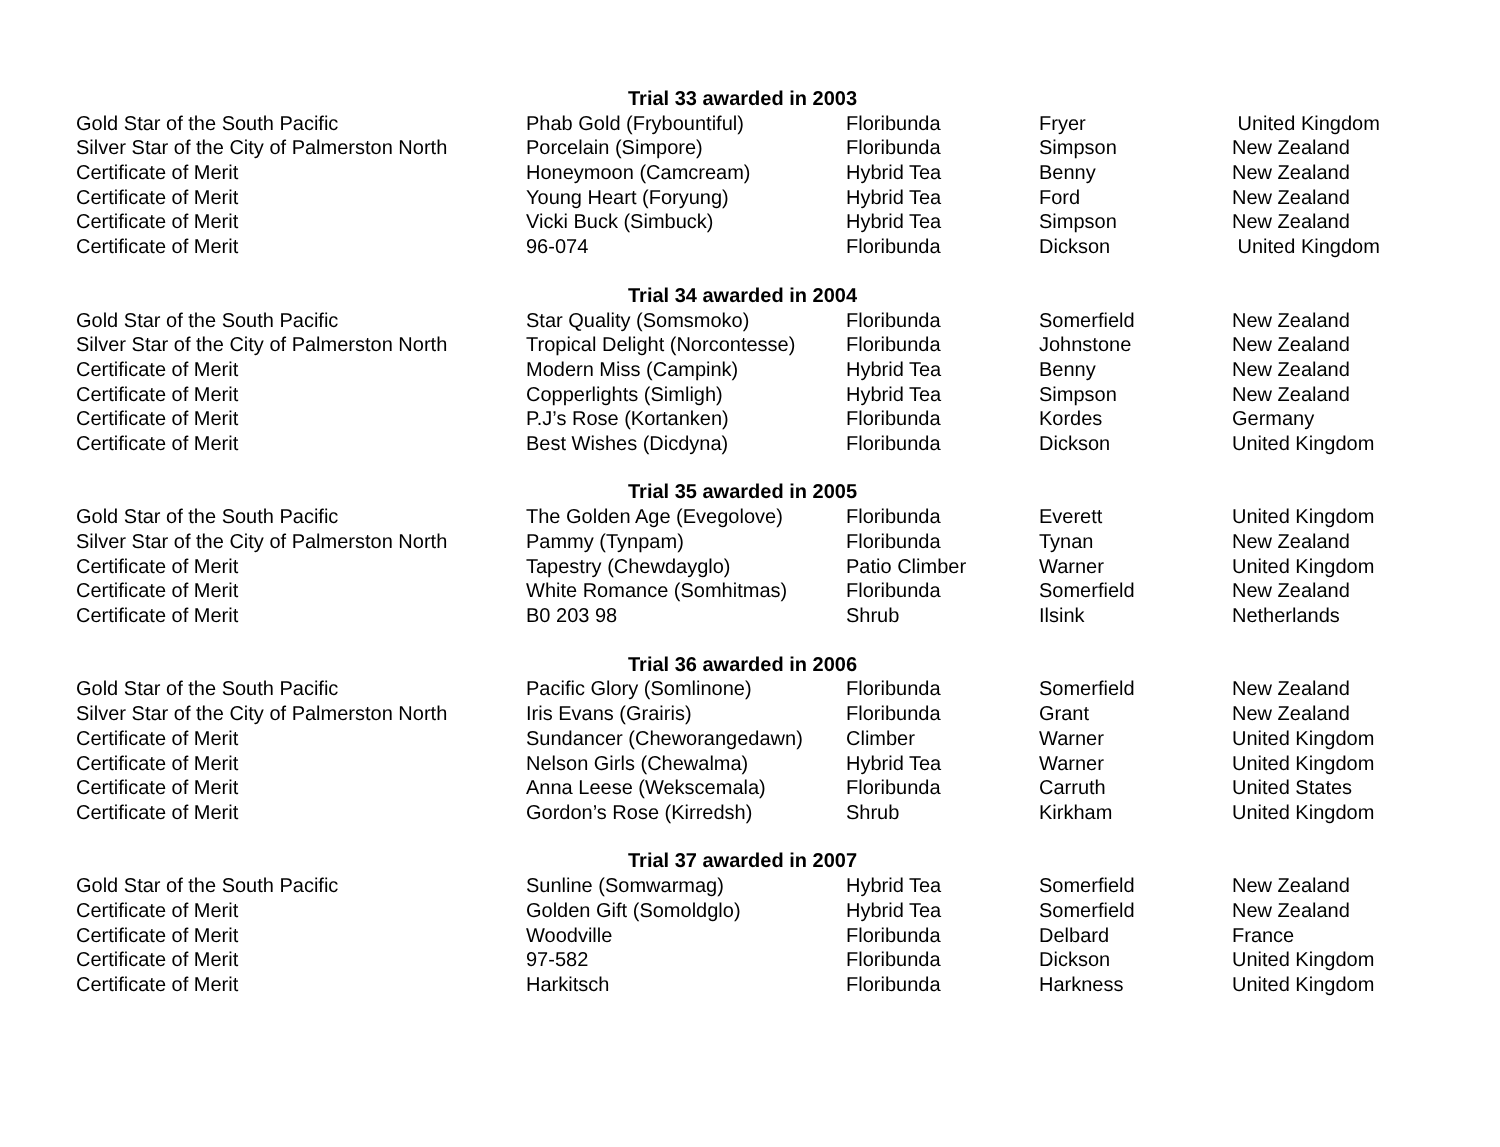| | Trial 33 awarded in 2003 | | | |
| Gold Star of the South Pacific | Phab Gold (Frybountiful) | Floribunda | Fryer | United Kingdom |
| Silver Star of the City of Palmerston North | Porcelain (Simpore) | Floribunda | Simpson | New Zealand |
| Certificate of Merit | Honeymoon (Camcream) | Hybrid Tea | Benny | New Zealand |
| Certificate of Merit | Young Heart (Foryung) | Hybrid Tea | Ford | New Zealand |
| Certificate of Merit | Vicki Buck (Simbuck) | Hybrid Tea | Simpson | New Zealand |
| Certificate of Merit | 96-074 | Floribunda | Dickson | United Kingdom |
| | Trial 34 awarded in 2004 | | | |
| Gold Star of the South Pacific | Star Quality (Somsmoko) | Floribunda | Somerfield | New Zealand |
| Silver Star of the City of Palmerston North | Tropical Delight (Norcontesse) | Floribunda | Johnstone | New Zealand |
| Certificate of Merit | Modern Miss (Campink) | Hybrid Tea | Benny | New Zealand |
| Certificate of Merit | Copperlights (Simligh) | Hybrid Tea | Simpson | New Zealand |
| Certificate of Merit | P.J’s Rose (Kortanken) | Floribunda | Kordes | Germany |
| Certificate of Merit | Best Wishes (Dicdyna) | Floribunda | Dickson | United Kingdom |
| | Trial 35 awarded in 2005 | | | |
| Gold Star of the South Pacific | The Golden Age (Evegolove) | Floribunda | Everett | United Kingdom |
| Silver Star of the City of Palmerston North | Pammy (Tynpam) | Floribunda | Tynan | New Zealand |
| Certificate of Merit | Tapestry (Chewdayglo) | Patio Climber | Warner | United Kingdom |
| Certificate of Merit | White Romance (Somhitmas) | Floribunda | Somerfield | New Zealand |
| Certificate of Merit | B0 203 98 | Shrub | Ilsink | Netherlands |
| | Trial 36 awarded in 2006 | | | |
| Gold Star of the South Pacific | Pacific Glory (Somlinone) | Floribunda | Somerfield | New Zealand |
| Silver Star of the City of Palmerston North | Iris Evans (Grairis) | Floribunda | Grant | New Zealand |
| Certificate of Merit | Sundancer (Cheworangedawn) | Climber | Warner | United Kingdom |
| Certificate of Merit | Nelson Girls (Chewalma) | Hybrid Tea | Warner | United Kingdom |
| Certificate of Merit | Anna Leese (Wekscemala) | Floribunda | Carruth | United States |
| Certificate of Merit | Gordon’s Rose (Kirredsh) | Shrub | Kirkham | United Kingdom |
| | Trial 37 awarded in 2007 | | | |
| Gold Star of the South Pacific | Sunline (Somwarmag) | Hybrid Tea | Somerfield | New Zealand |
| Certificate of Merit | Golden Gift (Somoldglo) | Hybrid Tea | Somerfield | New Zealand |
| Certificate of Merit | Woodville | Floribunda | Delbard | France |
| Certificate of Merit | 97-582 | Floribunda | Dickson | United Kingdom |
| Certificate of Merit | Harkitsch | Floribunda | Harkness | United Kingdom |